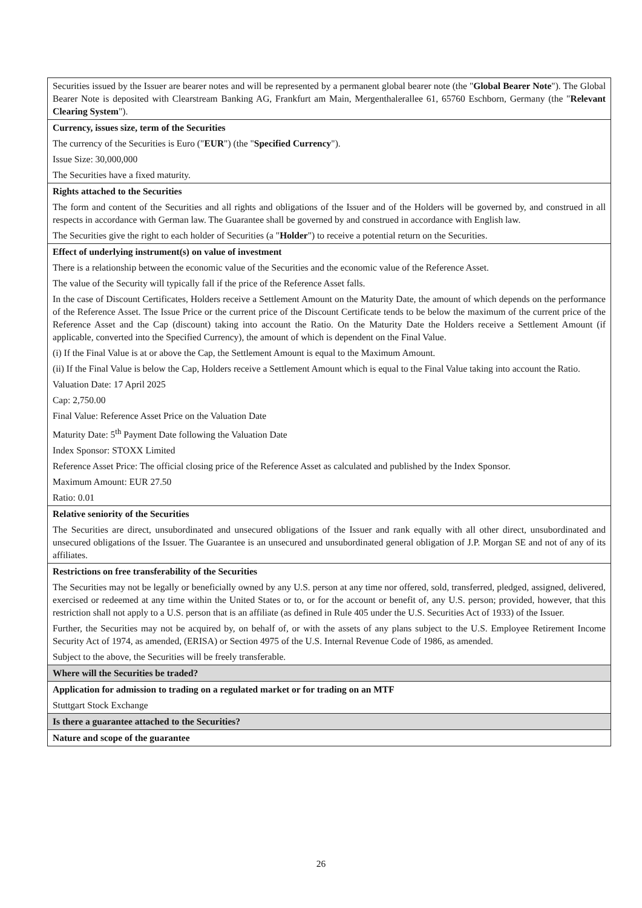| Securities issued by the Issuer are bearer notes and will be represented by a permanent global bearer note (the " Global Bearer Note "). The Global Bearer Note is deposited with Clearstream Banking AG, Frankfurt am Main, Mergenthalerallee 61, 65760 Eschborn, Germany (the " Relevant Clearing System "). |
| Currency, issues size, term of the Securities The currency of the Securities is Euro (" EUR ") (the " Specified Currency "). Issue Size: 30,000,000 The Securities have a fixed maturity. |
| Rights attached to the Securities The form and content of the Securities and all rights and obligations of the Issuer and of the Holders will be governed by, and construed in all respects in accordance with German law. The Guarantee shall be governed by and construed in accordance with English law. The Securities give the right to each holder of Securities (a " Holder ") to receive a potential return on the Securities. |
| Effect of underlying instrument(s) on value of investment There is a relationship between the economic value of the Securities and the economic value of the Reference Asset. The value of the Security will typically fall if the price of the Reference Asset falls. In the case of Discount Certificates, Holders receive a Settlement Amount on the Maturity Date, the amount of which depends on the performance of the Reference Asset. The Issue Price or the current price of the Discount Certificate tends to be below the maximum of the current price of the Reference Asset and the Cap (discount) taking into account the Ratio. On the Maturity Date the Holders receive a Settlement Amount (if applicable, converted into the Specified Currency), the amount of which is dependent on the Final Value. (i) If the Final Value is at or above the Cap, the Settlement Amount is equal to the Maximum Amount. (ii) If the Final Value is below the Cap, Holders receive a Settlement Amount which is equal to the Final Value taking into account the Ratio. Valuation Date: 17 April 2025 Cap: 2,750.00 Final Value: Reference Asset Price on the Valuation Date Maturity Date: 5<sup>th</sup> Payment Date following the Valuation Date Index Sponsor: STOXX Limited Reference Asset Price: The official closing price of the Reference Asset as calculated and published by the Index Sponsor. Maximum Amount: EUR 27.50 Ratio: 0.01 |
| Relative seniority of the Securities The Securities are direct, unsubordinated and unsecured obligations of the Issuer and rank equally with all other direct, unsubordinated and unsecured obligations of the Issuer. The Guarantee is an unsecured and unsubordinated general obligation of J.P. Morgan SE and not of any of its affiliates. |
| Restrictions on free transferability of the Securities The Securities may not be legally or beneficially owned by any U.S. person at any time nor offered, sold, transferred, pledged, assigned, delivered, exercised or redeemed at any time within the United States or to, or for the account or benefit of, any U.S. person; provided, however, that this restriction shall not apply to a U.S. person that is an affiliate (as defined in Rule 405 under the U.S. Securities Act of 1933) of the Issuer. Further, the Securities may not be acquired by, on behalf of, or with the assets of any plans subject to the U.S. Employee Retirement Income Security Act of 1974, as amended, (ERISA) or Section 4975 of the U.S. Internal Revenue Code of 1986, as amended. Subject to the above, the Securities will be freely transferable. |
| Where will the Securities be traded? |
| Application for admission to trading on a regulated market or for trading on an MTF Stuttgart Stock Exchange |
| Is there a guarantee attached to the Securities? |
| Nature and scope of the guarantee |
26